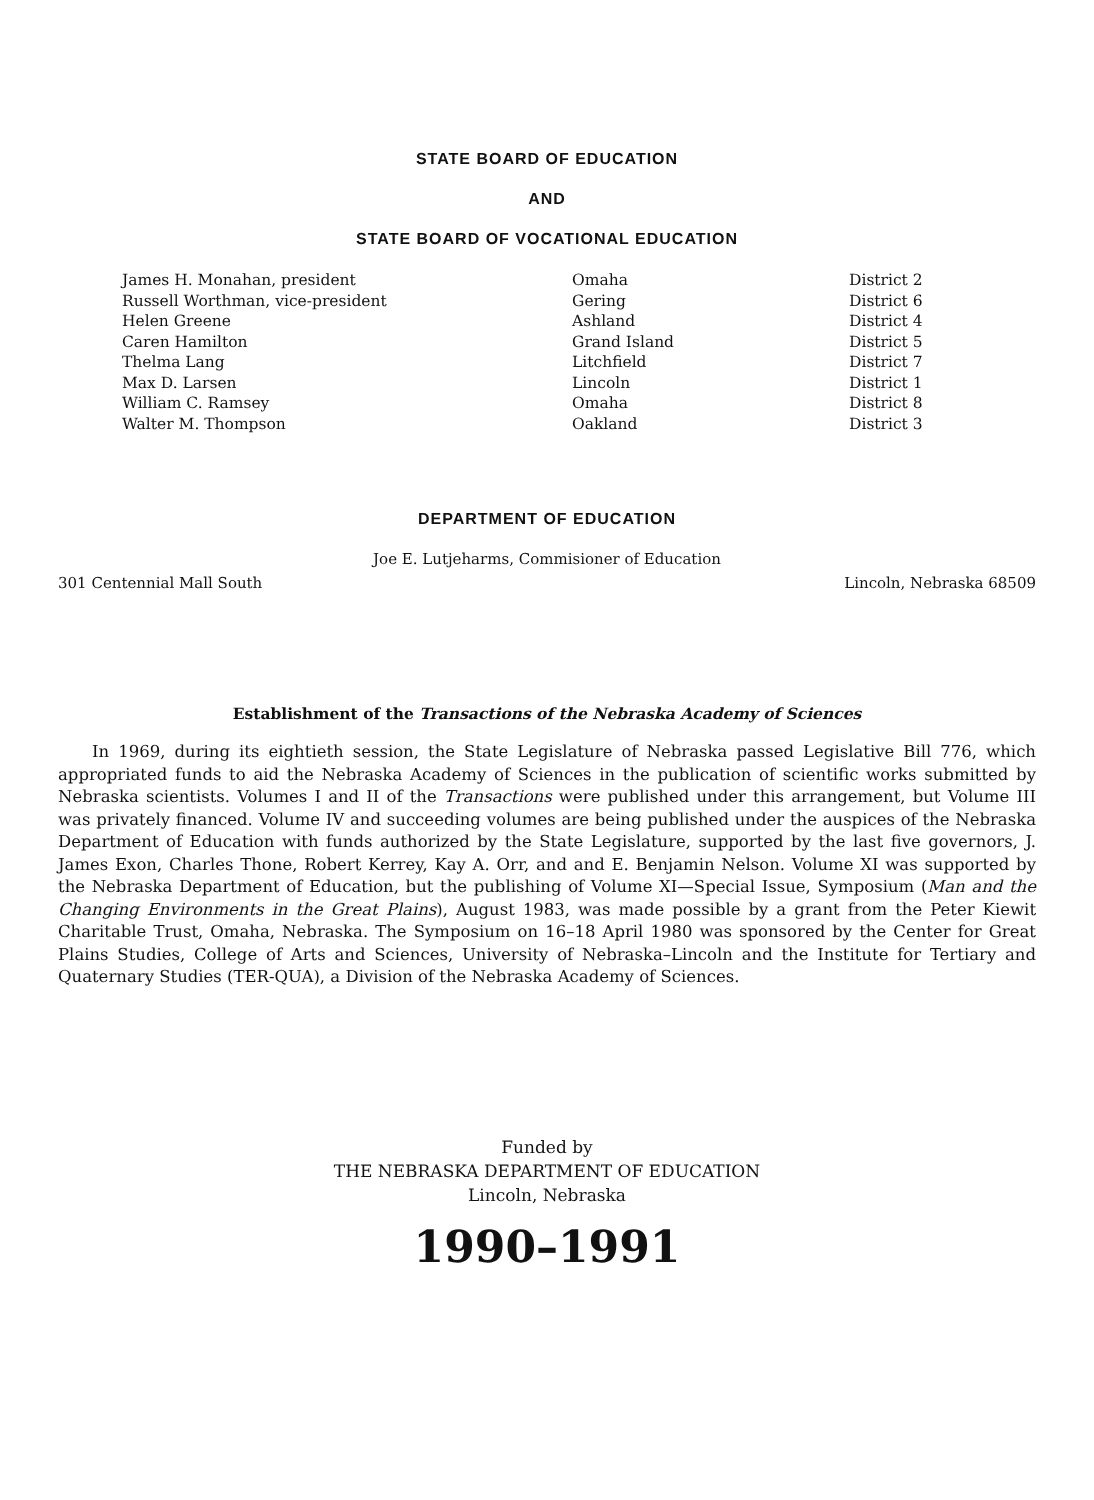STATE BOARD OF EDUCATION
AND
STATE BOARD OF VOCATIONAL EDUCATION
| James H. Monahan, president | Omaha | District 2 |
| Russell Worthman, vice-president | Gering | District 6 |
| Helen Greene | Ashland | District 4 |
| Caren Hamilton | Grand Island | District 5 |
| Thelma Lang | Litchfield | District 7 |
| Max D. Larsen | Lincoln | District 1 |
| William C. Ramsey | Omaha | District 8 |
| Walter M. Thompson | Oakland | District 3 |
DEPARTMENT OF EDUCATION
Joe E. Lutjeharms, Commisioner of Education
301 Centennial Mall South Lincoln, Nebraska 68509
Establishment of the Transactions of the Nebraska Academy of Sciences
In 1969, during its eightieth session, the State Legislature of Nebraska passed Legislative Bill 776, which appropriated funds to aid the Nebraska Academy of Sciences in the publication of scientific works submitted by Nebraska scientists. Volumes I and II of the Transactions were published under this arrangement, but Volume III was privately financed. Volume IV and succeeding volumes are being published under the auspices of the Nebraska Department of Education with funds authorized by the State Legislature, supported by the last five governors, J. James Exon, Charles Thone, Robert Kerrey, Kay A. Orr, and and E. Benjamin Nelson. Volume XI was supported by the Nebraska Department of Education, but the publishing of Volume XI—Special Issue, Symposium (Man and the Changing Environments in the Great Plains), August 1983, was made possible by a grant from the Peter Kiewit Charitable Trust, Omaha, Nebraska. The Symposium on 16–18 April 1980 was sponsored by the Center for Great Plains Studies, College of Arts and Sciences, University of Nebraska–Lincoln and the Institute for Tertiary and Quaternary Studies (TER-QUA), a Division of the Nebraska Academy of Sciences.
Funded by
THE NEBRASKA DEPARTMENT OF EDUCATION
Lincoln, Nebraska
1990–1991